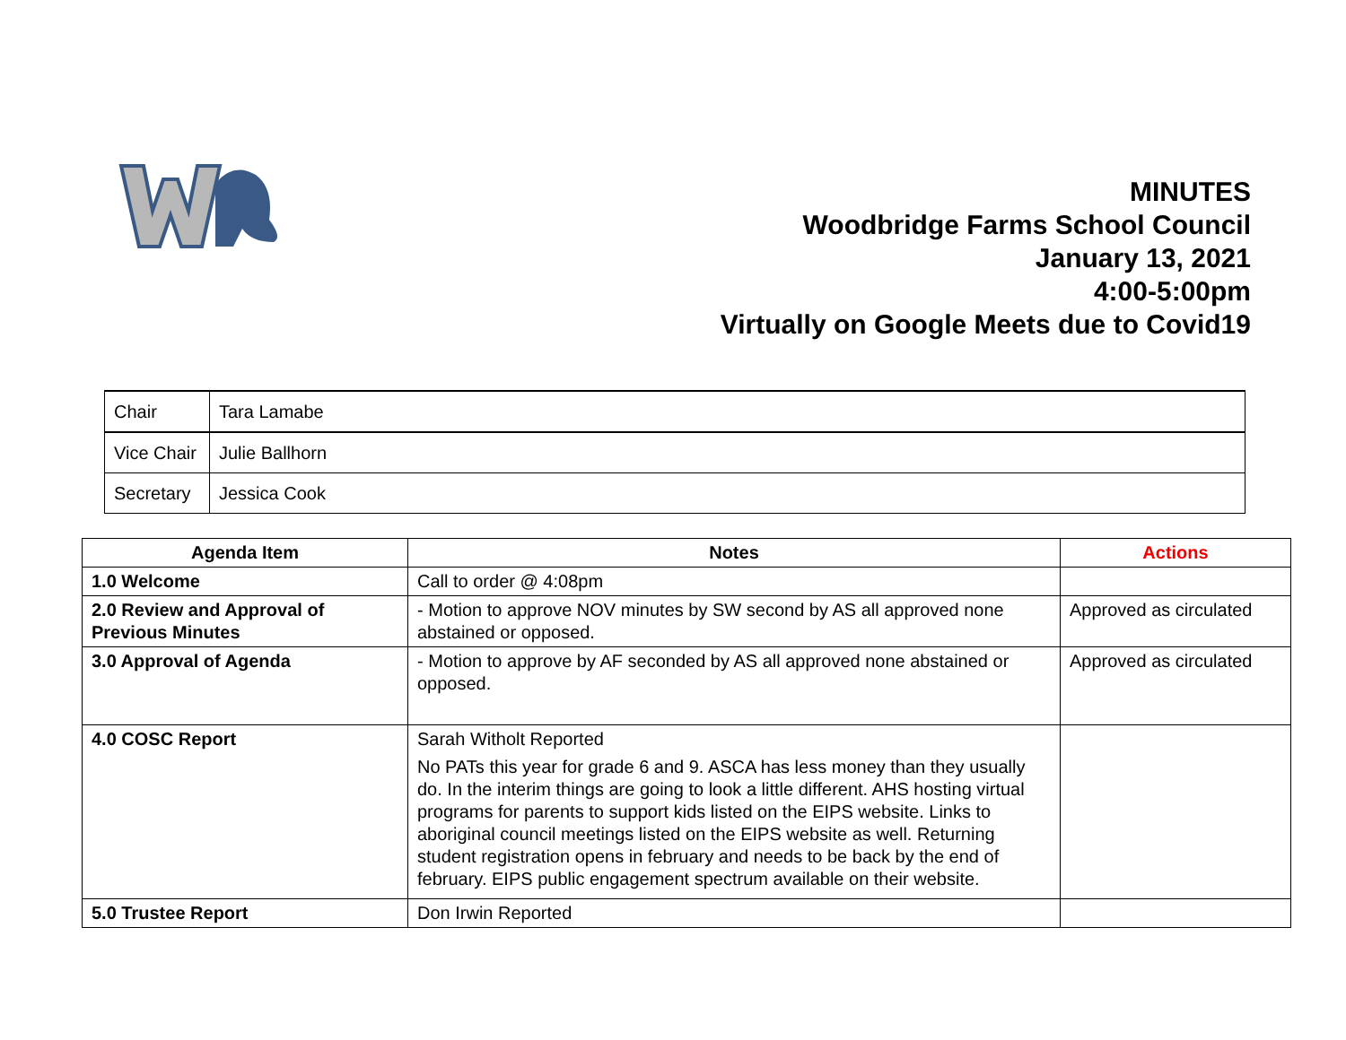MINUTES
Woodbridge Farms School Council
January 13, 2021
4:00-5:00pm
Virtually on Google Meets due to Covid19
| Chair | Tara Lamabe |
| Vice Chair | Julie Ballhorn |
| Secretary | Jessica Cook |
| Agenda Item | Notes | Actions |
| --- | --- | --- |
| 1.0 Welcome | Call to order @ 4:08pm | |
| 2.0 Review and Approval of Previous Minutes | - Motion to approve NOV minutes by SW second by AS all approved none abstained or opposed. | Approved as circulated |
| 3.0 Approval of Agenda | - Motion to approve by AF seconded by AS all approved none abstained or opposed. | Approved as circulated |
| 4.0 COSC Report | Sarah Witholt Reported No PATs this year for grade 6 and 9. ASCA has less money than they usually do. In the interim things are going to look a little different. AHS hosting virtual programs for parents to support kids listed on the EIPS website. Links to aboriginal council meetings listed on the EIPS website as well. Returning student registration opens in february and needs to be back by the end of february. EIPS public engagement spectrum available on their website. | |
| 5.0 Trustee Report | Don Irwin Reported | |